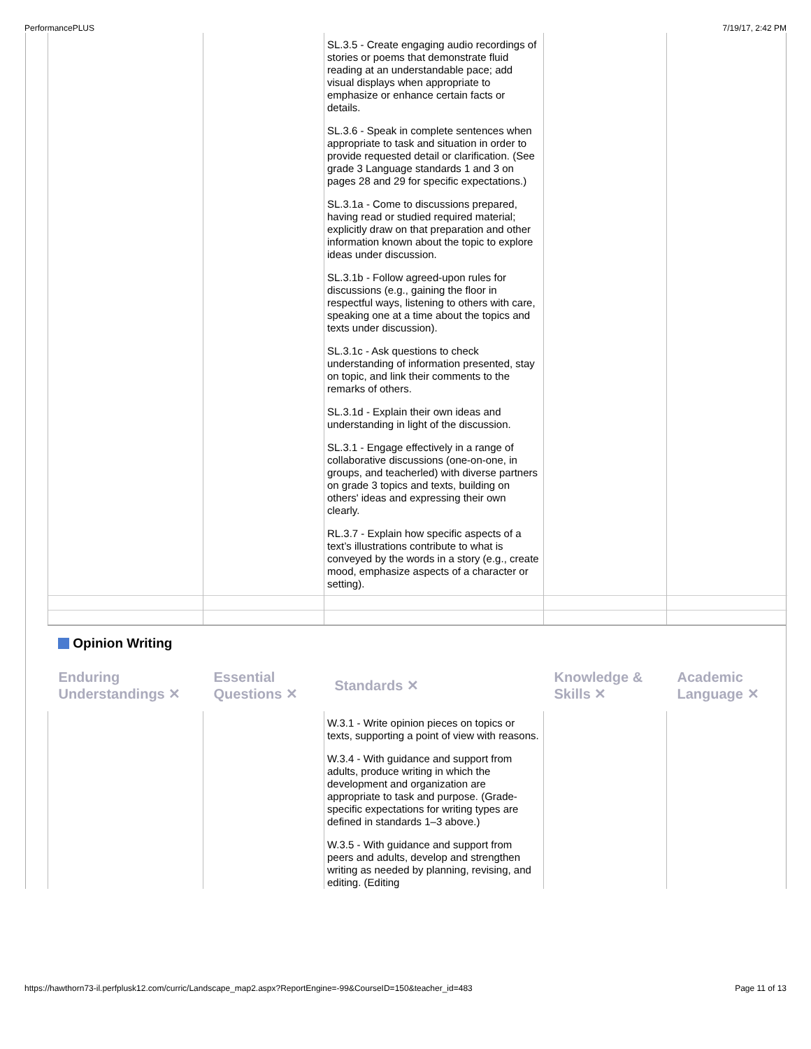PerformancePLUS 7/19/17, 2:42 PM
| | | SL.3.5 - Create engaging audio recordings of stories or poems that demonstrate fluid reading at an understandable pace; add visual displays when appropriate to emphasize or enhance certain facts or details. SL.3.6 - Speak in complete sentences when appropriate to task and situation in order to provide requested detail or clarification. (See grade 3 Language standards 1 and 3 on pages 28 and 29 for specific expectations.) SL.3.1a - Come to discussions prepared, having read or studied required material; explicitly draw on that preparation and other information known about the topic to explore ideas under discussion. SL.3.1b - Follow agreed-upon rules for discussions (e.g., gaining the floor in respectful ways, listening to others with care, speaking one at a time about the topics and texts under discussion). SL.3.1c - Ask questions to check understanding of information presented, stay on topic, and link their comments to the remarks of others. SL.3.1d - Explain their own ideas and understanding in light of the discussion. SL.3.1 - Engage effectively in a range of collaborative discussions (one-on-one, in groups, and teacherled) with diverse partners on grade 3 topics and texts, building on others' ideas and expressing their own clearly. RL.3.7 - Explain how specific aspects of a text’s illustrations contribute to what is conveyed by the words in a story (e.g., create mood, emphasize aspects of a character or setting). | | |
Opinion Writing
| Enduring Understandings ✕ | Essential Questions ✕ | Standards ✕ | Knowledge & Skills ✕ | Academic Language ✕ |
| | | W.3.1 - Write opinion pieces on topics or texts, supporting a point of view with reasons. W.3.4 - With guidance and support from adults, produce writing in which the development and organization are appropriate to task and purpose. (Grade-specific expectations for writing types are defined in standards 1–3 above.) W.3.5 - With guidance and support from peers and adults, develop and strengthen writing as needed by planning, revising, and editing. (Editing | | |
https://hawthorn73-il.perfplusk12.com/curric/Landscape_map2.aspx?ReportEngine=-99&CourseID=150&teacher_id=483 Page 11 of 13